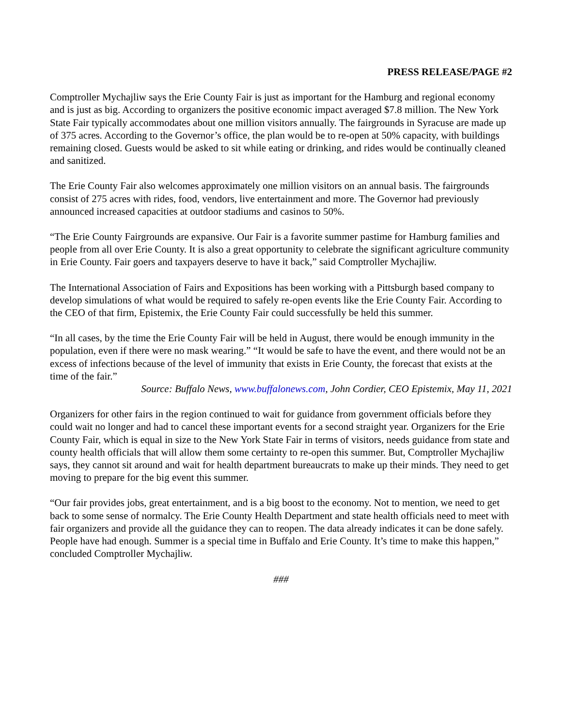PRESS RELEASE/PAGE #2
Comptroller Mychajliw says the Erie County Fair is just as important for the Hamburg and regional economy and is just as big. According to organizers the positive economic impact averaged $7.8 million. The New York State Fair typically accommodates about one million visitors annually. The fairgrounds in Syracuse are made up of 375 acres. According to the Governor’s office, the plan would be to re-open at 50% capacity, with buildings remaining closed. Guests would be asked to sit while eating or drinking, and rides would be continually cleaned and sanitized.
The Erie County Fair also welcomes approximately one million visitors on an annual basis. The fairgrounds consist of 275 acres with rides, food, vendors, live entertainment and more. The Governor had previously announced increased capacities at outdoor stadiums and casinos to 50%.
“The Erie County Fairgrounds are expansive. Our Fair is a favorite summer pastime for Hamburg families and people from all over Erie County. It is also a great opportunity to celebrate the significant agriculture community in Erie County. Fair goers and taxpayers deserve to have it back,” said Comptroller Mychajliw.
The International Association of Fairs and Expositions has been working with a Pittsburgh based company to develop simulations of what would be required to safely re-open events like the Erie County Fair. According to the CEO of that firm, Epistemix, the Erie County Fair could successfully be held this summer.
“In all cases, by the time the Erie County Fair will be held in August, there would be enough immunity in the population, even if there were no mask wearing.” “It would be safe to have the event, and there would not be an excess of infections because of the level of immunity that exists in Erie County, the forecast that exists at the time of the fair.”
Source: Buffalo News, www.buffalonews.com, John Cordier, CEO Epistemix, May 11, 2021
Organizers for other fairs in the region continued to wait for guidance from government officials before they could wait no longer and had to cancel these important events for a second straight year. Organizers for the Erie County Fair, which is equal in size to the New York State Fair in terms of visitors, needs guidance from state and county health officials that will allow them some certainty to re-open this summer. But, Comptroller Mychajliw says, they cannot sit around and wait for health department bureaucrats to make up their minds. They need to get moving to prepare for the big event this summer.
“Our fair provides jobs, great entertainment, and is a big boost to the economy. Not to mention, we need to get back to some sense of normalcy. The Erie County Health Department and state health officials need to meet with fair organizers and provide all the guidance they can to reopen. The data already indicates it can be done safely. People have had enough. Summer is a special time in Buffalo and Erie County. It’s time to make this happen,” concluded Comptroller Mychajliw.
###